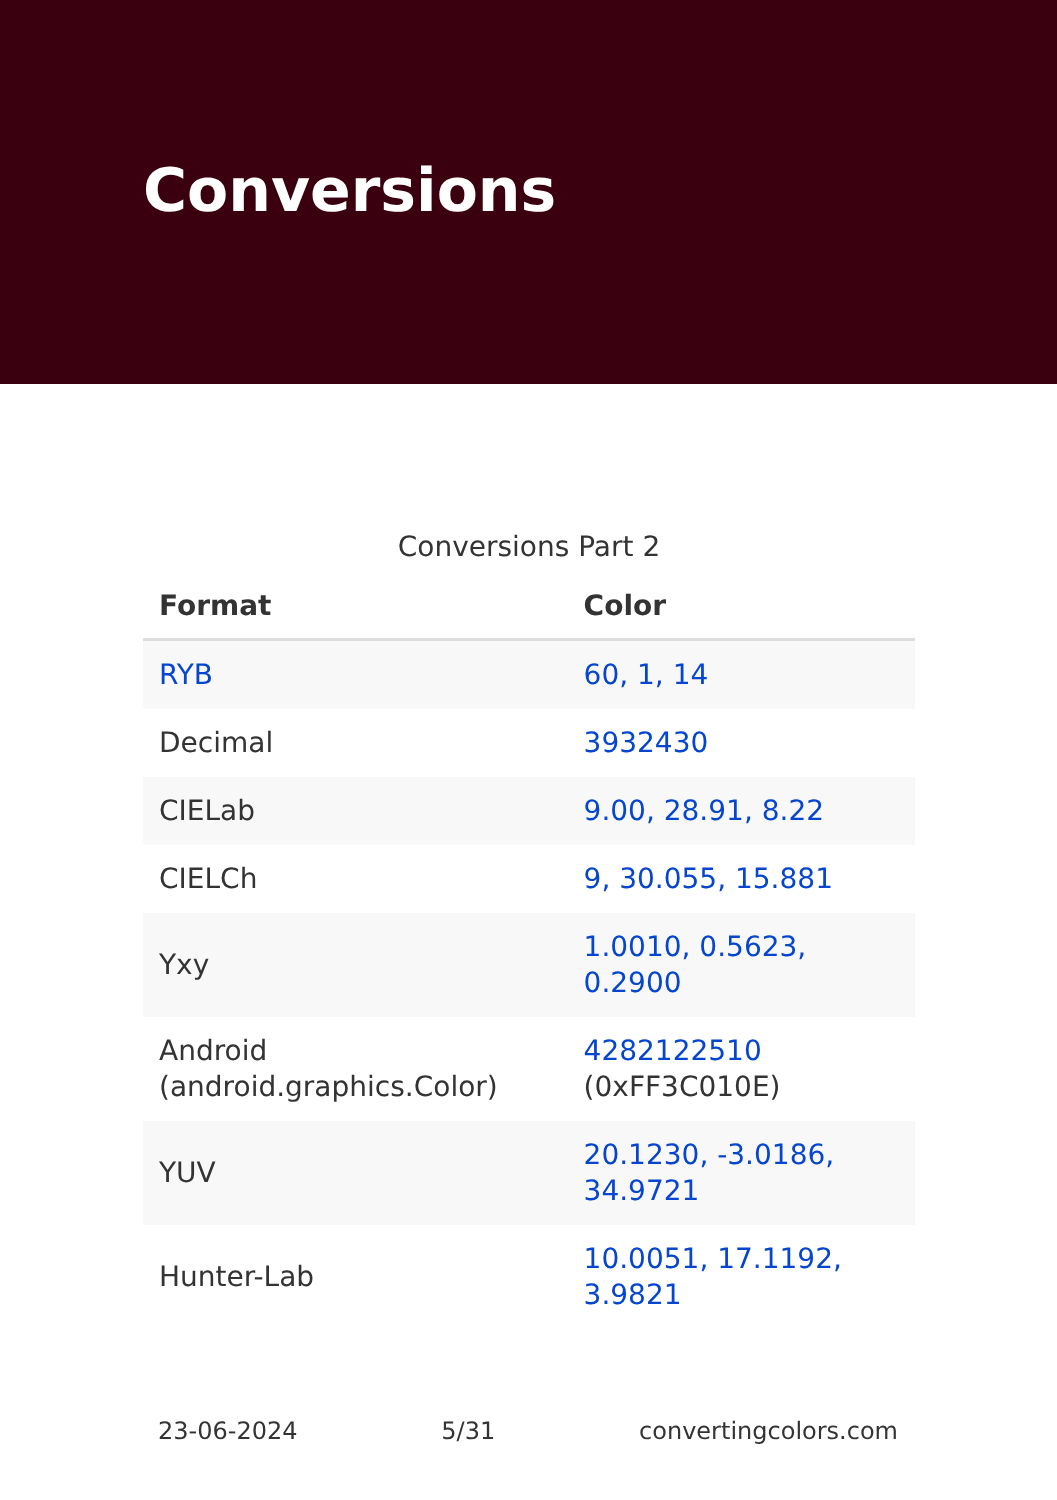Conversions
Conversions Part 2
| Format | Color |
| --- | --- |
| RYB | 60, 1, 14 |
| Decimal | 3932430 |
| CIELab | 9.00, 28.91, 8.22 |
| CIELCh | 9, 30.055, 15.881 |
| Yxy | 1.0010, 0.5623, 0.2900 |
| Android (android.graphics.Color) | 4282122510 (0xFF3C010E) |
| YUV | 20.1230, -3.0186, 34.9721 |
| Hunter-Lab | 10.0051, 17.1192, 3.9821 |
23-06-2024 5/31 convertingcolors.com